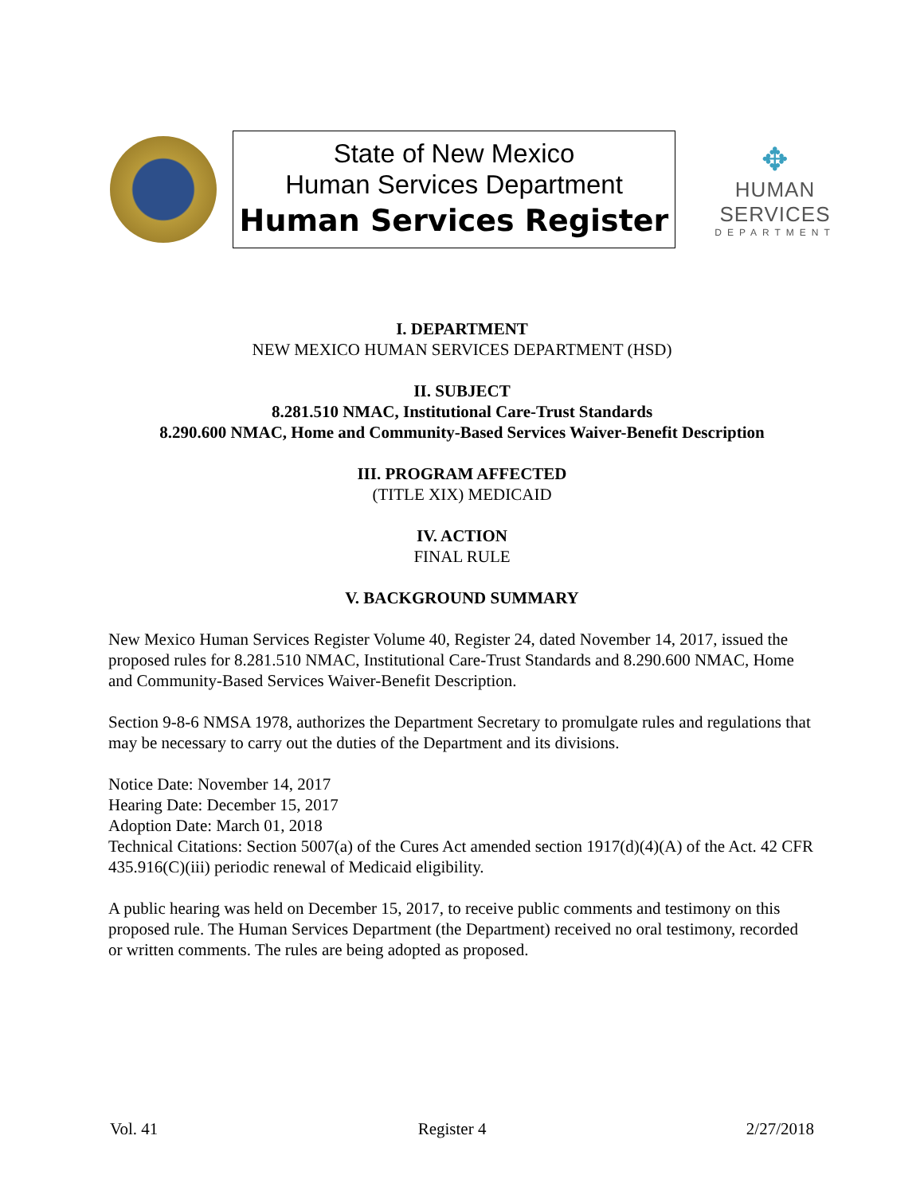State of New Mexico
Human Services Department
Human Services Register
✥
HUMAN SERVICES
DEPARTMENT
I. DEPARTMENT
NEW MEXICO HUMAN SERVICES DEPARTMENT (HSD)
II. SUBJECT
8.281.510 NMAC, Institutional Care-Trust Standards
8.290.600 NMAC, Home and Community-Based Services Waiver-Benefit Description
III. PROGRAM AFFECTED
(TITLE XIX) MEDICAID
IV. ACTION
FINAL RULE
V. BACKGROUND SUMMARY
New Mexico Human Services Register Volume 40, Register 24, dated November 14, 2017, issued the proposed rules for 8.281.510 NMAC, Institutional Care-Trust Standards and 8.290.600 NMAC, Home and Community-Based Services Waiver-Benefit Description.
Section 9-8-6 NMSA 1978, authorizes the Department Secretary to promulgate rules and regulations that may be necessary to carry out the duties of the Department and its divisions.
Notice Date: November 14, 2017
Hearing Date: December 15, 2017
Adoption Date: March 01, 2018
Technical Citations: Section 5007(a) of the Cures Act amended section 1917(d)(4)(A) of the Act. 42 CFR 435.916(C)(iii) periodic renewal of Medicaid eligibility.
A public hearing was held on December 15, 2017, to receive public comments and testimony on this proposed rule. The Human Services Department (the Department) received no oral testimony, recorded or written comments. The rules are being adopted as proposed.
Vol. 41 Register 4 2/27/2018